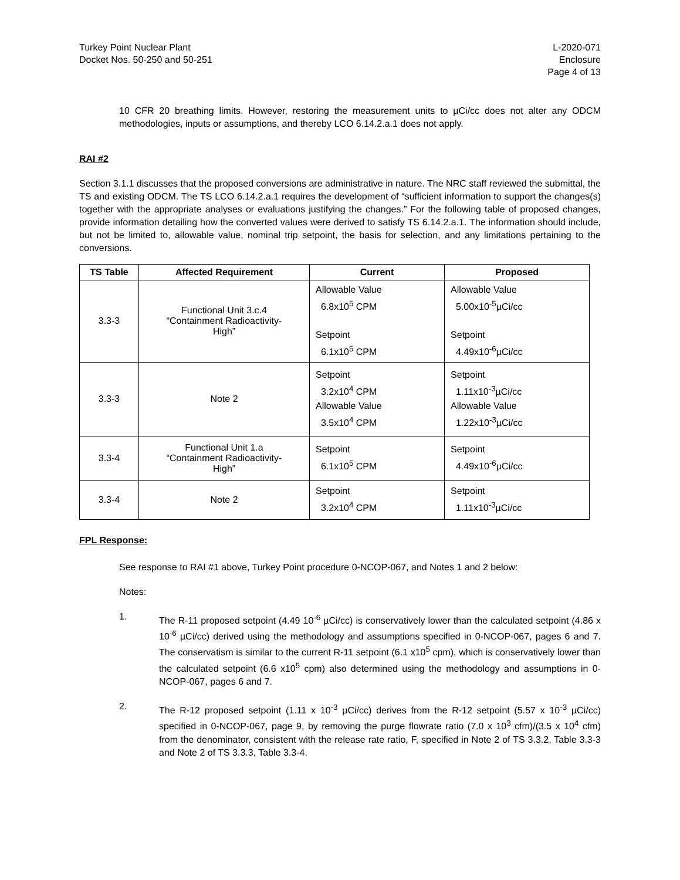Turkey Point Nuclear Plant
Docket Nos. 50-250 and 50-251
L-2020-071
Enclosure
Page 4 of 13
10 CFR 20 breathing limits. However, restoring the measurement units to µCi/cc does not alter any ODCM methodologies, inputs or assumptions, and thereby LCO 6.14.2.a.1 does not apply.
RAI #2
Section 3.1.1 discusses that the proposed conversions are administrative in nature. The NRC staff reviewed the submittal, the TS and existing ODCM. The TS LCO 6.14.2.a.1 requires the development of “sufficient information to support the changes(s) together with the appropriate analyses or evaluations justifying the changes.” For the following table of proposed changes, provide information detailing how the converted values were derived to satisfy TS 6.14.2.a.1. The information should include, but not be limited to, allowable value, nominal trip setpoint, the basis for selection, and any limitations pertaining to the conversions.
| TS Table | Affected Requirement | Current | Proposed |
| --- | --- | --- | --- |
| 3.3-3 | Functional Unit 3.c.4 “Containment Radioactivity- High” | Allowable Value 6.8x10<sup>5</sup> CPM Setpoint 6.1x10<sup>5</sup> CPM | Allowable Value 5.00x10<sup>-5</sup>µCi/cc Setpoint 4.49x10<sup>-6</sup>µCi/cc |
| 3.3-3 | Note 2 | Setpoint 3.2x10<sup>4</sup> CPM Allowable Value 3.5x10<sup>4</sup> CPM | Setpoint 1.11x10<sup>-3</sup>µCi/cc Allowable Value 1.22x10<sup>-3</sup>µCi/cc |
| 3.3-4 | Functional Unit 1.a “Containment Radioactivity- High” | Setpoint 6.1x10<sup>5</sup> CPM | Setpoint 4.49x10<sup>-6</sup>µCi/cc |
| 3.3-4 | Note 2 | Setpoint 3.2x10<sup>4</sup> CPM | Setpoint 1.11x10<sup>-3</sup>µCi/cc |
FPL Response:
See response to RAI #1 above, Turkey Point procedure 0-NCOP-067, and Notes 1 and 2 below:
Notes:
1.
The R-11 proposed setpoint (4.49 10<sup>-6</sup> µCi/cc) is conservatively lower than the calculated setpoint (4.86 x 10<sup>-6</sup> µCi/cc) derived using the methodology and assumptions specified in 0-NCOP-067, pages 6 and 7. The conservatism is similar to the current R-11 setpoint (6.1 x10<sup>5</sup> cpm), which is conservatively lower than the calculated setpoint (6.6 x10<sup>5</sup> cpm) also determined using the methodology and assumptions in 0-NCOP-067, pages 6 and 7.
2.
The R-12 proposed setpoint (1.11 x 10<sup>-3</sup> µCi/cc) derives from the R-12 setpoint (5.57 x 10<sup>-3</sup> µCi/cc) specified in 0-NCOP-067, page 9, by removing the purge flowrate ratio (7.0 x 10<sup>3</sup> cfm)/(3.5 x 10<sup>4</sup> cfm) from the denominator, consistent with the release rate ratio, F, specified in Note 2 of TS 3.3.2, Table 3.3-3 and Note 2 of TS 3.3.3, Table 3.3-4.